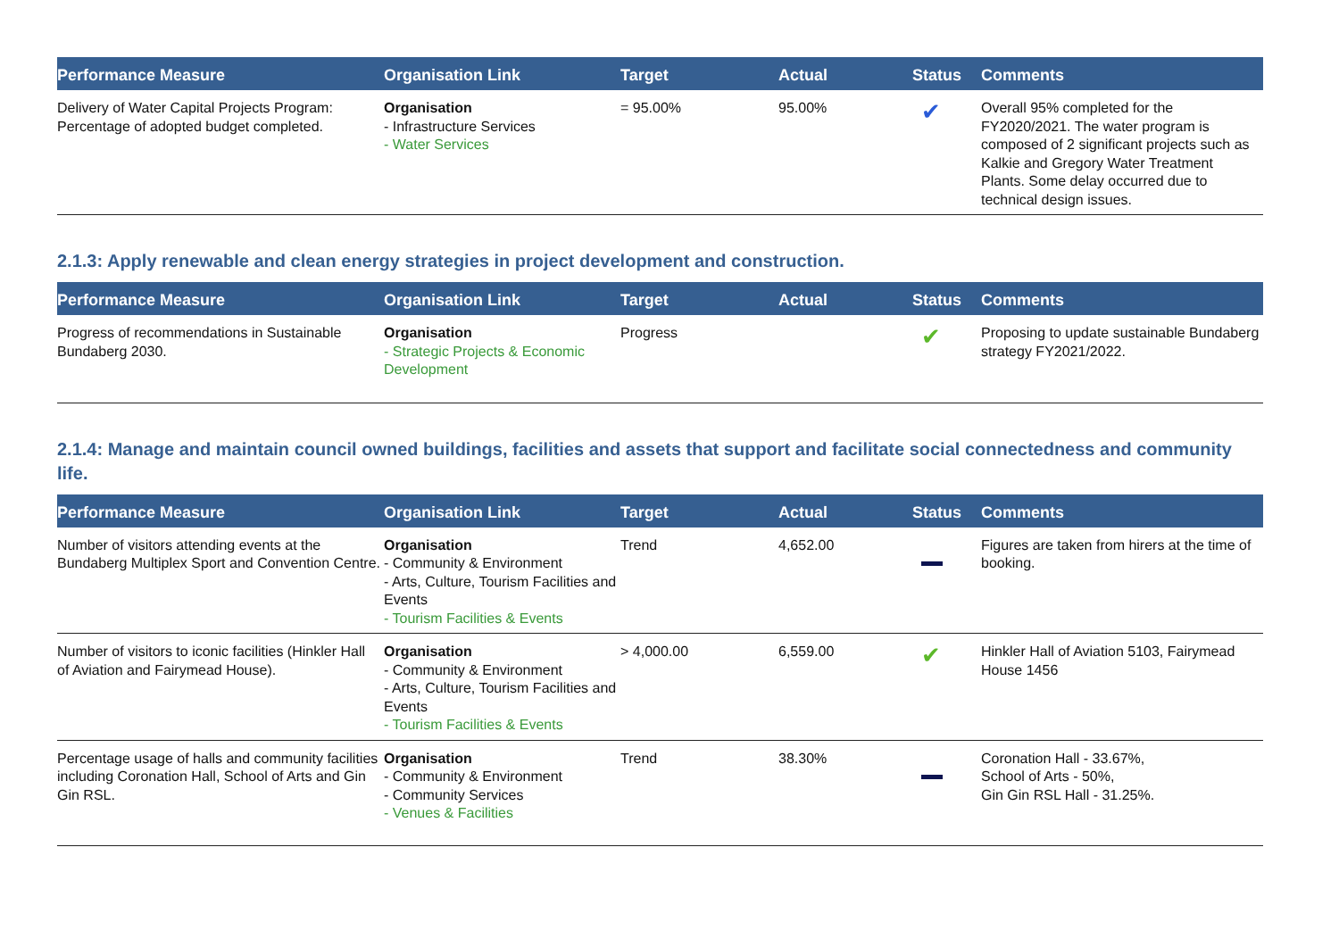| Performance Measure | Organisation Link | Target | Actual | Status | Comments |
| --- | --- | --- | --- | --- | --- |
| Delivery of Water Capital Projects Program: Percentage of adopted budget completed. | Organisation - Infrastructure Services - Water Services | = 95.00% | 95.00% | ✔ | Overall 95% completed for the FY2020/2021. The water program is composed of 2 significant projects such as Kalkie and Gregory Water Treatment Plants. Some delay occurred due to technical design issues. |
2.1.3: Apply renewable and clean energy strategies in project development and construction.
| Performance Measure | Organisation Link | Target | Actual | Status | Comments |
| --- | --- | --- | --- | --- | --- |
| Progress of recommendations in Sustainable Bundaberg 2030. | Organisation - Strategic Projects & Economic Development | Progress | | ✔ | Proposing to update sustainable Bundaberg strategy FY2021/2022. |
2.1.4: Manage and maintain council owned buildings, facilities and assets that support and facilitate social connectedness and community life.
| Performance Measure | Organisation Link | Target | Actual | Status | Comments |
| --- | --- | --- | --- | --- | --- |
| Number of visitors attending events at the Bundaberg Multiplex Sport and Convention Centre. | Organisation - Community & Environment - Arts, Culture, Tourism Facilities and Events - Tourism Facilities & Events | Trend | 4,652.00 | | Figures are taken from hirers at the time of booking. |
| Number of visitors to iconic facilities (Hinkler Hall of Aviation and Fairymead House). | Organisation - Community & Environment - Arts, Culture, Tourism Facilities and Events - Tourism Facilities & Events | > 4,000.00 | 6,559.00 | ✔ | Hinkler Hall of Aviation 5103, Fairymead House 1456 |
| Percentage usage of halls and community facilities including Coronation Hall, School of Arts and Gin Gin RSL. | Organisation - Community & Environment - Community Services - Venues & Facilities | Trend | 38.30% | | Coronation Hall - 33.67%, School of Arts - 50%, Gin Gin RSL Hall - 31.25%. |